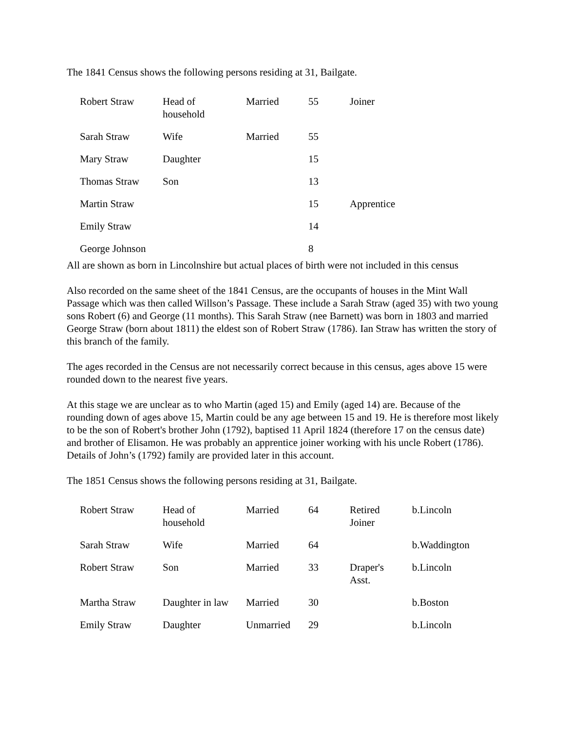The 1841 Census shows the following persons residing at 31, Bailgate.
| Robert Straw | Head of household | Married | 55 | Joiner |
| Sarah Straw | Wife | Married | 55 | |
| Mary Straw | Daughter | | 15 | |
| Thomas Straw | Son | | 13 | |
| Martin Straw | | | 15 | Apprentice |
| Emily Straw | | | 14 | |
| George Johnson | | | 8 | |
All are shown as born in Lincolnshire but actual places of birth were not included in this census
Also recorded on the same sheet of the 1841 Census, are the occupants of houses in the Mint Wall Passage which was then called Willson’s Passage. These include a Sarah Straw (aged 35) with two young sons Robert (6) and George (11 months). This Sarah Straw (nee Barnett) was born in 1803 and married George Straw (born about 1811) the eldest son of Robert Straw (1786). Ian Straw has written the story of this branch of the family.
The ages recorded in the Census are not necessarily correct because in this census, ages above 15 were rounded down to the nearest five years.
At this stage we are unclear as to who Martin (aged 15) and Emily (aged 14) are. Because of the rounding down of ages above 15, Martin could be any age between 15 and 19. He is therefore most likely to be the son of Robert's brother John (1792), baptised 11 April 1824 (therefore 17 on the census date) and brother of Elisamon. He was probably an apprentice joiner working with his uncle Robert (1786). Details of John’s (1792) family are provided later in this account.
The 1851 Census shows the following persons residing at 31, Bailgate.
| Robert Straw | Head of household | Married | 64 | Retired Joiner | b.Lincoln |
| Sarah Straw | Wife | Married | 64 | | b.Waddington |
| Robert Straw | Son | Married | 33 | Draper's Asst. | b.Lincoln |
| Martha Straw | Daughter in law | Married | 30 | | b.Boston |
| Emily Straw | Daughter | Unmarried | 29 | | b.Lincoln |